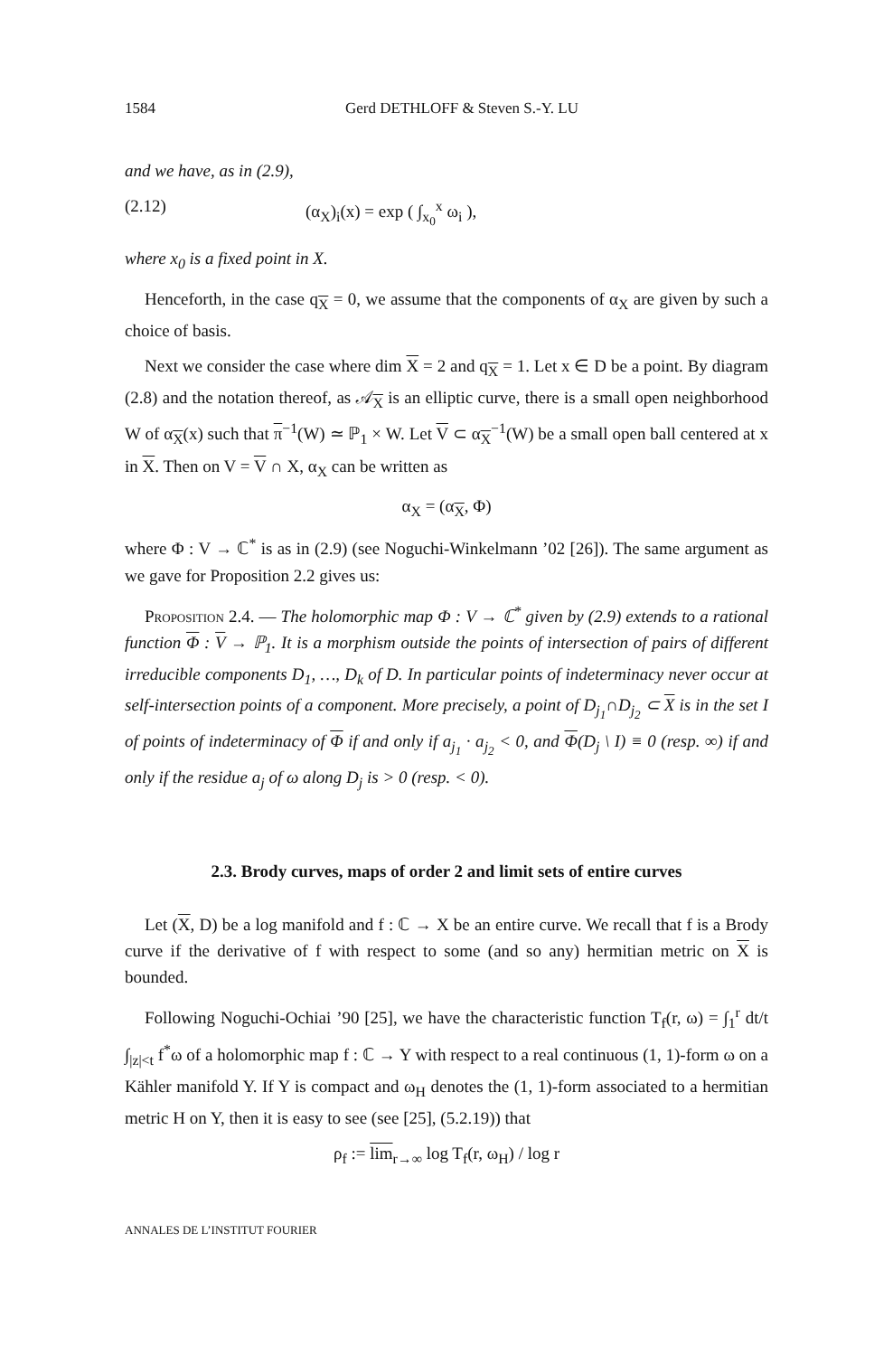1584 Gerd DETHLOFF & Steven S.-Y. LU
and we have, as in (2.9),
(2.12) (α<sub>X</sub>)<sub>i</sub>(x) = exp ( ∫<sub>x<sub>0</sub></sub><sup>x</sup> ω<sub>i</sub> ),
where x<sub>0</sub> is a fixed point in X.
Henceforth, in the case q<sub>X</sub> = 0, we assume that the components of α<sub>X</sub> are given by such a choice of basis.
Next we consider the case where dim X = 2 and q<sub>X</sub> = 1. Let x ∈ D be a point. By diagram (2.8) and the notation thereof, as 𝒜<sub>X</sub> is an elliptic curve, there is a small open neighborhood W of α<sub>X</sub>(x) such that π<sup>−1</sup>(W) ≃ ℙ<sub>1</sub> × W. Let V ⊂ α<sub>X</sub><sup>−1</sup>(W) be a small open ball centered at x in X. Then on V = V ∩ X, α<sub>X</sub> can be written as
α<sub>X</sub> = (α<sub>X</sub>, Φ)
where Φ : V → ℂ<sup>*</sup> is as in (2.9) (see Noguchi-Winkelmann ’02 [26]). The same argument as we gave for Proposition 2.2 gives us:
Proposition 2.4. — The holomorphic map Φ : V → ℂ<sup>*</sup> given by (2.9) extends to a rational function Φ : V → ℙ<sub>1</sub>. It is a morphism outside the points of intersection of pairs of different irreducible components D<sub>1</sub>, …, D<sub>k</sub> of D. In particular points of indeterminacy never occur at self-intersection points of a component. More precisely, a point of D<sub>j<sub>1</sub></sub>∩D<sub>j<sub>2</sub></sub> ⊂ X is in the set I of points of indeterminacy of Φ if and only if a<sub>j<sub>1</sub></sub> · a<sub>j<sub>2</sub></sub> < 0, and Φ(D<sub>j</sub> \ I) ≡ 0 (resp. ∞) if and only if the residue a<sub>j</sub> of ω along D<sub>j</sub> is > 0 (resp. < 0).
2.3. Brody curves, maps of order 2 and limit sets of entire curves
Let (X, D) be a log manifold and f : ℂ → X be an entire curve. We recall that f is a Brody curve if the derivative of f with respect to some (and so any) hermitian metric on X is bounded.
Following Noguchi-Ochiai ’90 [25], we have the characteristic function T<sub>f</sub>(r, ω) = ∫<sub>1</sub><sup>r</sup> dt/t ∫<sub>|z|<t</sub> f<sup>*</sup>ω of a holomorphic map f : ℂ → Y with respect to a real continuous (1, 1)-form ω on a Kähler manifold Y. If Y is compact and ω<sub>H</sub> denotes the (1, 1)-form associated to a hermitian metric H on Y, then it is easy to see (see [25], (5.2.19)) that
ρ<sub>f</sub> := lim<sub>r→∞</sub> log T<sub>f</sub>(r, ω<sub>H</sub>) / log r
ANNALES DE L’INSTITUT FOURIER